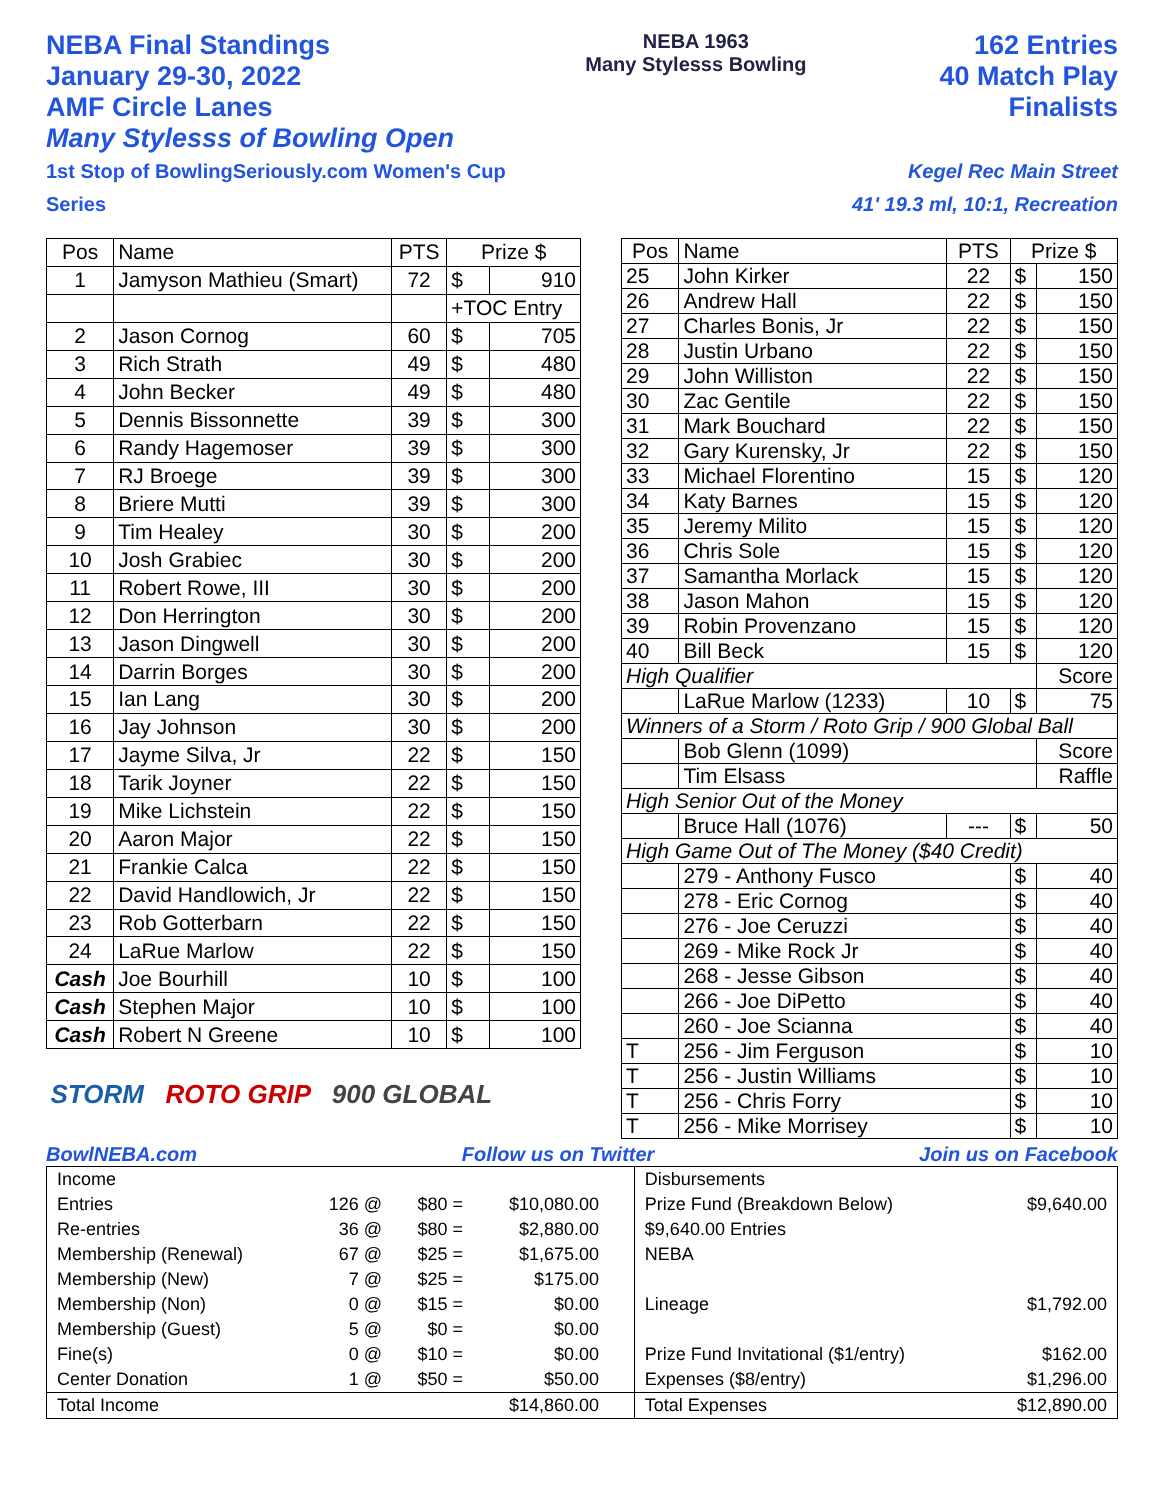NEBA Final Standings
January 29-30, 2022
AMF Circle Lanes
Many Stylesss of Bowling Open
1st Stop of BowlingSeriously.com Women's Cup Series
NEBA 1963
Many Stylesss Bowling
162 Entries
40 Match Play Finalists
Kegel Rec Main Street
41' 19.3 ml, 10:1, Recreation
| Pos | Name | PTS | Prize $ | |
| --- | --- | --- | --- | --- |
| 1 | Jamyson Mathieu (Smart) | 72 | $ | 910 |
| | | | +TOC Entry | |
| 2 | Jason Cornog | 60 | $ | 705 |
| 3 | Rich Strath | 49 | $ | 480 |
| 4 | John Becker | 49 | $ | 480 |
| 5 | Dennis Bissonnette | 39 | $ | 300 |
| 6 | Randy Hagemoser | 39 | $ | 300 |
| 7 | RJ Broege | 39 | $ | 300 |
| 8 | Briere Mutti | 39 | $ | 300 |
| 9 | Tim Healey | 30 | $ | 200 |
| 10 | Josh Grabiec | 30 | $ | 200 |
| 11 | Robert Rowe, III | 30 | $ | 200 |
| 12 | Don Herrington | 30 | $ | 200 |
| 13 | Jason Dingwell | 30 | $ | 200 |
| 14 | Darrin Borges | 30 | $ | 200 |
| 15 | Ian Lang | 30 | $ | 200 |
| 16 | Jay Johnson | 30 | $ | 200 |
| 17 | Jayme Silva, Jr | 22 | $ | 150 |
| 18 | Tarik Joyner | 22 | $ | 150 |
| 19 | Mike Lichstein | 22 | $ | 150 |
| 20 | Aaron Major | 22 | $ | 150 |
| 21 | Frankie Calca | 22 | $ | 150 |
| 22 | David Handlowich, Jr | 22 | $ | 150 |
| 23 | Rob Gotterbarn | 22 | $ | 150 |
| 24 | LaRue Marlow | 22 | $ | 150 |
| Cash | Joe Bourhill | 10 | $ | 100 |
| Cash | Stephen Major | 10 | $ | 100 |
| Cash | Robert N Greene | 10 | $ | 100 |
| STORM ROTO GRIP 900 GLOBAL | | | | |
| Pos | Name | PTS | Prize $ | |
| --- | --- | --- | --- | --- |
| 25 | John Kirker | 22 | $ | 150 |
| 26 | Andrew Hall | 22 | $ | 150 |
| 27 | Charles Bonis, Jr | 22 | $ | 150 |
| 28 | Justin Urbano | 22 | $ | 150 |
| 29 | John Williston | 22 | $ | 150 |
| 30 | Zac Gentile | 22 | $ | 150 |
| 31 | Mark Bouchard | 22 | $ | 150 |
| 32 | Gary Kurensky, Jr | 22 | $ | 150 |
| 33 | Michael Florentino | 15 | $ | 120 |
| 34 | Katy Barnes | 15 | $ | 120 |
| 35 | Jeremy Milito | 15 | $ | 120 |
| 36 | Chris Sole | 15 | $ | 120 |
| 37 | Samantha Morlack | 15 | $ | 120 |
| 38 | Jason Mahon | 15 | $ | 120 |
| 39 | Robin Provenzano | 15 | $ | 120 |
| 40 | Bill Beck | 15 | $ | 120 |
| High Qualifier | | | | Score |
| | LaRue Marlow (1233) | 10 | $ | 75 |
| Winners of a Storm / Roto Grip / 900 Global Ball | | | | |
| | Bob Glenn (1099) | | | Score |
| | Tim Elsass | | | Raffle |
| High Senior Out of the Money | | | | |
| | Bruce Hall (1076) | --- | $ | 50 |
| High Game Out of The Money ($40 Credit) | | | | |
| | 279 - Anthony Fusco | | $ | 40 |
| | 278 - Eric Cornog | | $ | 40 |
| | 276 - Joe Ceruzzi | | $ | 40 |
| | 269 - Mike Rock Jr | | $ | 40 |
| | 268 - Jesse Gibson | | $ | 40 |
| | 266 - Joe DiPetto | | $ | 40 |
| | 260 - Joe Scianna | | $ | 40 |
| T | 256 - Jim Ferguson | | $ | 10 |
| T | 256 - Justin Williams | | $ | 10 |
| T | 256 - Chris Forry | | $ | 10 |
| T | 256 - Mike Morrisey | | $ | 10 |
BowlNEBA.com Follow us on Twitter Join us on Facebook
| Income | | | | | Disbursements | |
| Entries | 126 @ | $80 = | $10,080.00 | | Prize Fund (Breakdown Below) | $9,640.00 |
| Re-entries | 36 @ | $80 = | $2,880.00 | | $9,640.00 Entries | |
| Membership (Renewal) | 67 @ | $25 = | $1,675.00 | | NEBA | |
| Membership (New) | 7 @ | $25 = | $175.00 | | | |
| Membership (Non) | 0 @ | $15 = | $0.00 | | Lineage | $1,792.00 |
| Membership (Guest) | 5 @ | $0 = | $0.00 | | | |
| Fine(s) | 0 @ | $10 = | $0.00 | | Prize Fund Invitational ($1/entry) | $162.00 |
| Center Donation | 1 @ | $50 = | $50.00 | | Expenses ($8/entry) | $1,296.00 |
| Total Income | | | $14,860.00 | | Total Expenses | $12,890.00 |